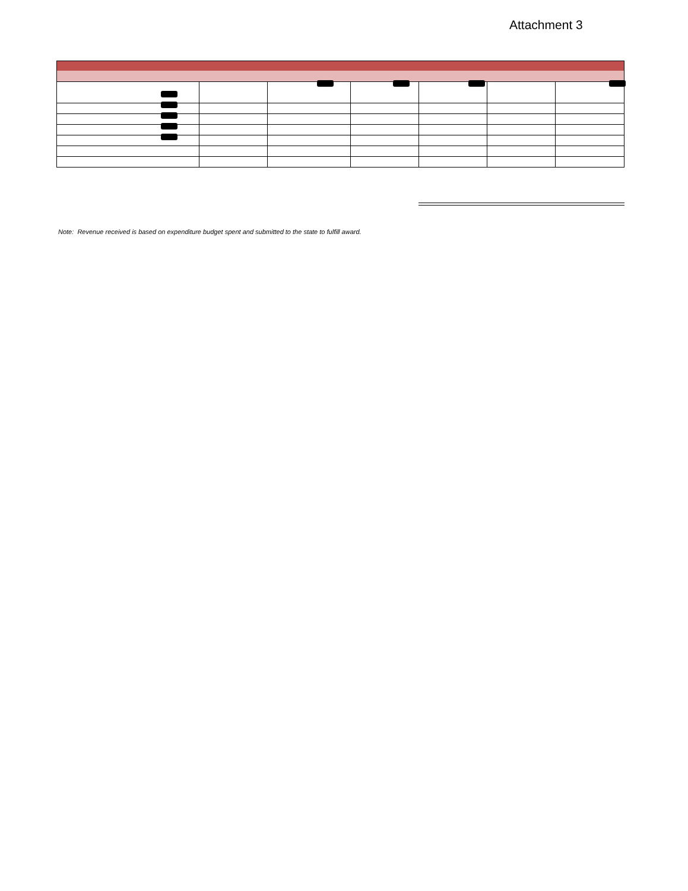Attachment 3
Note: Revenue received is based on expenditure budget spent and submitted to the state to fulfill award.